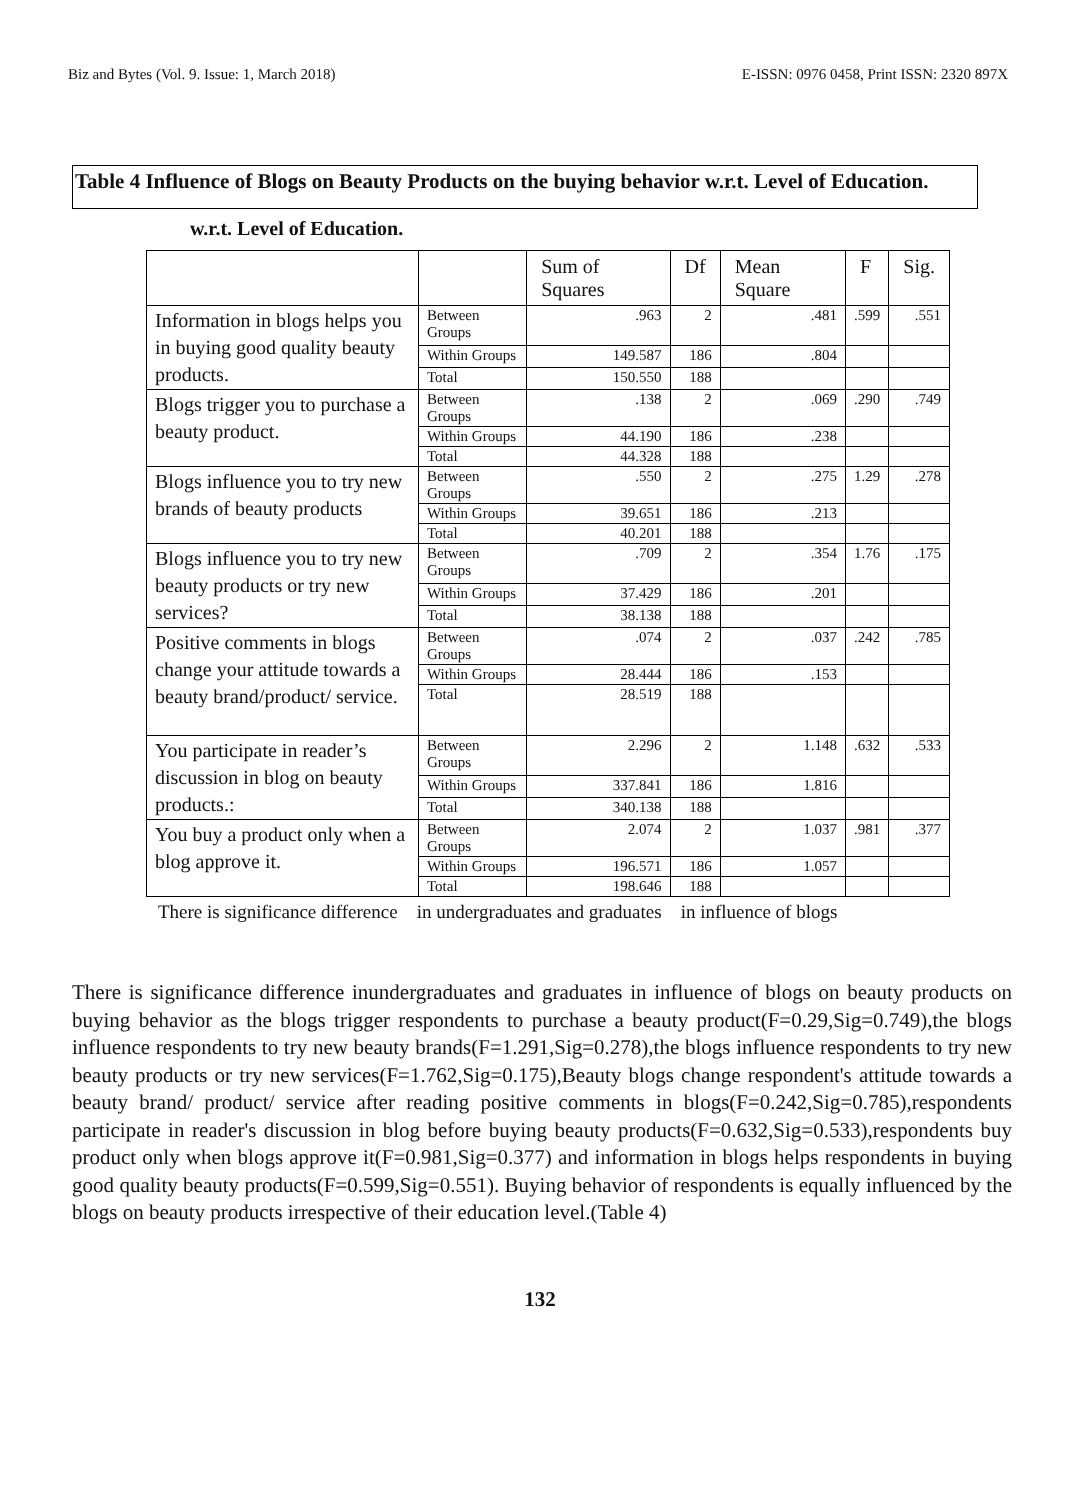Biz and Bytes (Vol. 9. Issue: 1, March 2018) E-ISSN: 0976 0458, Print ISSN: 2320 897X
Table 4 Influence of Blogs on Beauty Products on the buying behavior w.r.t. Level of Education.
w.r.t. Level of Education.
| | | Sum of Squares | Df | Mean Square | F | Sig. |
| --- | --- | --- | --- | --- | --- | --- |
| Information in blogs helps you in buying good quality beauty products. | Between Groups | .963 | 2 | .481 | .599 | .551 |
| | Within Groups | 149.587 | 186 | .804 | | |
| | Total | 150.550 | 188 | | | |
| Blogs trigger you to purchase a beauty product. | Between Groups | .138 | 2 | .069 | .290 | .749 |
| | Within Groups | 44.190 | 186 | .238 | | |
| | Total | 44.328 | 188 | | | |
| Blogs influence you to try new brands of beauty products | Between Groups | .550 | 2 | .275 | 1.29 | .278 |
| | Within Groups | 39.651 | 186 | .213 | | |
| | Total | 40.201 | 188 | | | |
| Blogs influence you to try new beauty products or try new services? | Between Groups | .709 | 2 | .354 | 1.76 | .175 |
| | Within Groups | 37.429 | 186 | .201 | | |
| | Total | 38.138 | 188 | | | |
| Positive comments in blogs change your attitude towards a beauty brand/product/ service. | Between Groups | .074 | 2 | .037 | .242 | .785 |
| | Within Groups | 28.444 | 186 | .153 | | |
| | Total | 28.519 | 188 | | | |
| You participate in reader’s discussion in blog on beauty products.: | Between Groups | 2.296 | 2 | 1.148 | .632 | .533 |
| | Within Groups | 337.841 | 186 | 1.816 | | |
| | Total | 340.138 | 188 | | | |
| You buy a product only when a blog approve it. | Between Groups | 2.074 | 2 | 1.037 | .981 | .377 |
| | Within Groups | 196.571 | 186 | 1.057 | | |
| | Total | 198.646 | 188 | | | |
There is significance difference in undergraduates and graduates in influence of blogs
There is significance difference inundergraduates and graduates in influence of blogs on beauty products on buying behavior as the blogs trigger respondents to purchase a beauty product(F=0.29,Sig=0.749),the blogs influence respondents to try new beauty brands(F=1.291,Sig=0.278),the blogs influence respondents to try new beauty products or try new services(F=1.762,Sig=0.175),Beauty blogs change respondent's attitude towards a beauty brand/ product/ service after reading positive comments in blogs(F=0.242,Sig=0.785),respondents participate in reader's discussion in blog before buying beauty products(F=0.632,Sig=0.533),respondents buy product only when blogs approve it(F=0.981,Sig=0.377) and information in blogs helps respondents in buying good quality beauty products(F=0.599,Sig=0.551). Buying behavior of respondents is equally influenced by the blogs on beauty products irrespective of their education level.(Table 4)
132